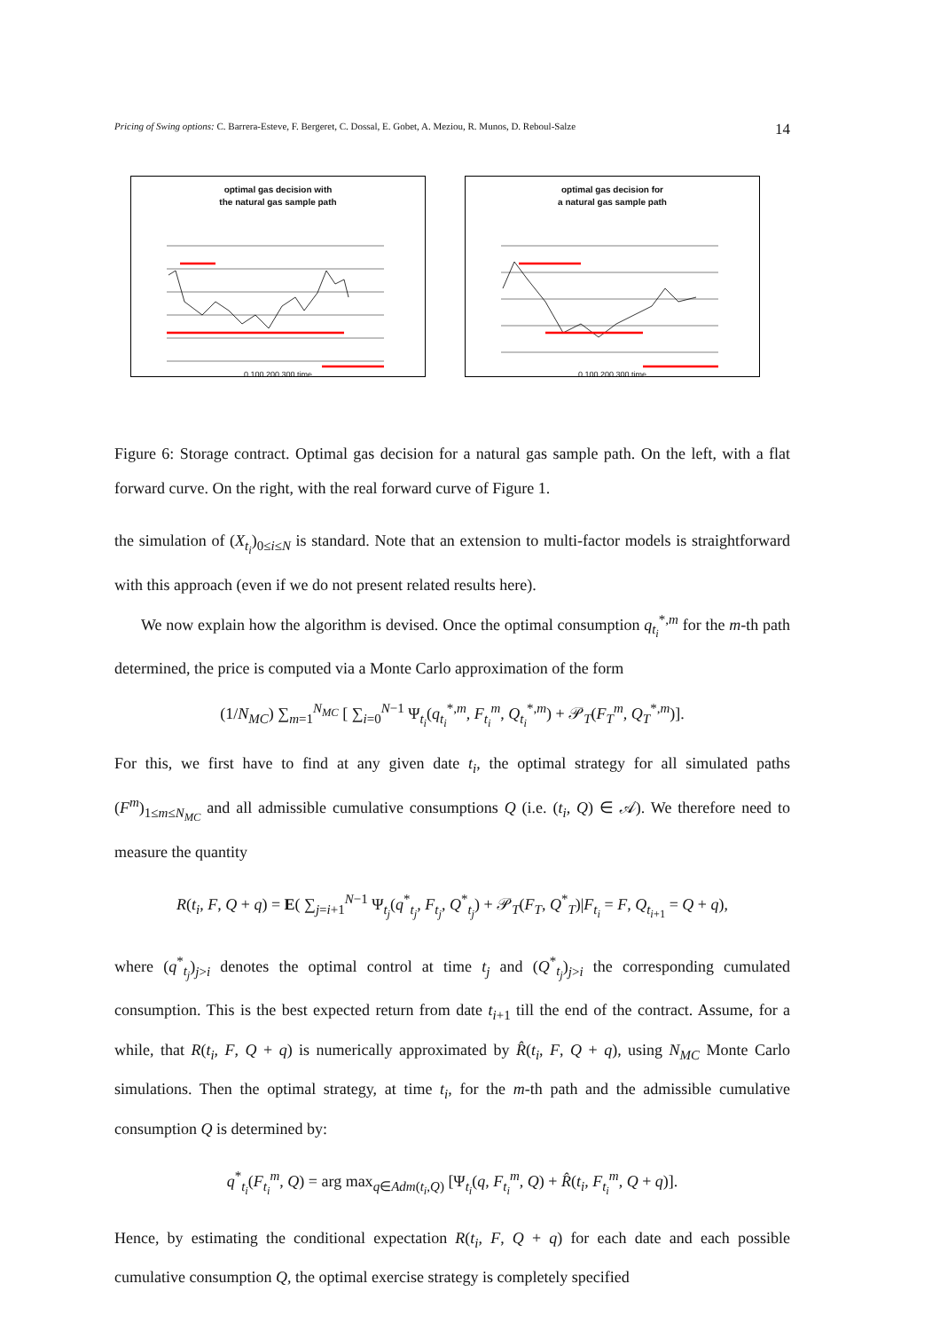Pricing of Swing options: C. Barrera-Esteve, F. Bergeret, C. Dossal, E. Gobet, A. Meziou, R. Munos, D. Reboul-Salze 14
optimal gas decision with
the natural gas sample path
0 100 200 300 time
optimal gas decision for
a natural gas sample path
0 100 200 300 time
Figure 6: Storage contract. Optimal gas decision for a natural gas sample path. On the left, with a flat forward curve. On the right, with the real forward curve of Figure 1.
the simulation of (X<sub>t<sub>i</sub></sub>)<sub>0≤i≤N</sub> is standard. Note that an extension to multi-factor models is straightforward with this approach (even if we do not present related results here).
We now explain how the algorithm is devised. Once the optimal consumption q<sub>t<sub>i</sub></sub><sup>*,m</sup> for the m-th path determined, the price is computed via a Monte Carlo approximation of the form
(1/N<sub>MC</sub>) ∑<sub>m=1</sub><sup>N<sub>MC</sub></sup> [ ∑<sub>i=0</sub><sup>N−1</sup> Ψ<sub>t<sub>i</sub></sub>(q<sub>t<sub>i</sub></sub><sup>*,m</sup>, F<sub>t<sub>i</sub></sub><sup>m</sup>, Q<sub>t<sub>i</sub></sub><sup>*,m</sup>) + 𝒫<sub>T</sub>(F<sub>T</sub><sup>m</sup>, Q<sub>T</sub><sup>*,m</sup>)].
For this, we first have to find at any given date t<sub>i</sub>, the optimal strategy for all simulated paths (F<sup>m</sup>)<sub>1≤m≤N<sub>MC</sub></sub> and all admissible cumulative consumptions Q (i.e. (t<sub>i</sub>, Q) ∈ 𝒜). We therefore need to measure the quantity
R(t<sub>i</sub>, F, Q + q) = E( ∑<sub>j=i+1</sub><sup>N−1</sup> Ψ<sub>t<sub>j</sub></sub>(q<sup>*</sup><sub>t<sub>j</sub></sub>, F<sub>t<sub>j</sub></sub>, Q<sup>*</sup><sub>t<sub>j</sub></sub>) + 𝒫<sub>T</sub>(F<sub>T</sub>, Q<sup>*</sup><sub>T</sub>)|F<sub>t<sub>i</sub></sub> = F, Q<sub>t<sub>i+1</sub></sub> = Q + q),
where (q<sup>*</sup><sub>t<sub>j</sub></sub>)<sub>j>i</sub> denotes the optimal control at time t<sub>j</sub> and (Q<sup>*</sup><sub>t<sub>j</sub></sub>)<sub>j>i</sub> the corresponding cumulated consumption. This is the best expected return from date t<sub>i+1</sub> till the end of the contract. Assume, for a while, that R(t<sub>i</sub>, F, Q + q) is numerically approximated by R̂(t<sub>i</sub>, F, Q + q), using N<sub>MC</sub> Monte Carlo simulations. Then the optimal strategy, at time t<sub>i</sub>, for the m-th path and the admissible cumulative consumption Q is determined by:
q<sup>*</sup><sub>t<sub>i</sub></sub>(F<sub>t<sub>i</sub></sub><sup>m</sup>, Q) = arg max<sub>q∈Adm(t<sub>i</sub>,Q)</sub> [Ψ<sub>t<sub>i</sub></sub>(q, F<sub>t<sub>i</sub></sub><sup>m</sup>, Q) + R̂(t<sub>i</sub>, F<sub>t<sub>i</sub></sub><sup>m</sup>, Q + q)].
Hence, by estimating the conditional expectation R(t<sub>i</sub>, F, Q + q) for each date and each possible cumulative consumption Q, the optimal exercise strategy is completely specified